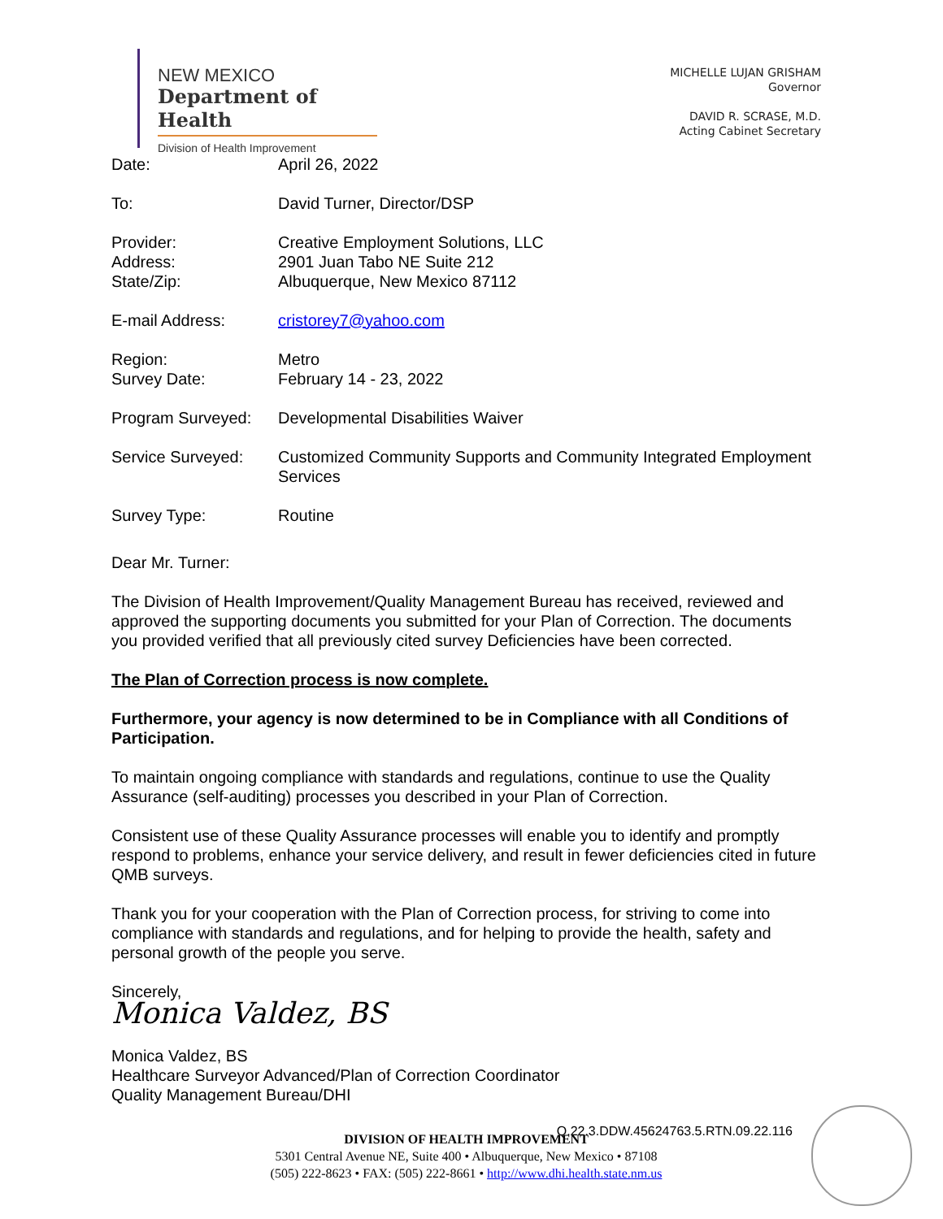NEW MEXICO
Department of Health
Division of Health Improvement
MICHELLE LUJAN GRISHAM
Governor
DAVID R. SCRASE, M.D.
Acting Cabinet Secretary
| Date: | April 26, 2022 |
| To: | David Turner, Director/DSP |
| Provider: Address: State/Zip: | Creative Employment Solutions, LLC 2901 Juan Tabo NE Suite 212 Albuquerque, New Mexico 87112 |
| E-mail Address: | cristorey7@yahoo.com |
| Region: Survey Date: | Metro February 14 - 23, 2022 |
| Program Surveyed: | Developmental Disabilities Waiver |
| Service Surveyed: | Customized Community Supports and Community Integrated Employment Services |
| Survey Type: | Routine |
Dear Mr. Turner:
The Division of Health Improvement/Quality Management Bureau has received, reviewed and approved the supporting documents you submitted for your Plan of Correction. The documents you provided verified that all previously cited survey Deficiencies have been corrected.
The Plan of Correction process is now complete.
Furthermore, your agency is now determined to be in Compliance with all Conditions of Participation.
To maintain ongoing compliance with standards and regulations, continue to use the Quality Assurance (self-auditing) processes you described in your Plan of Correction.
Consistent use of these Quality Assurance processes will enable you to identify and promptly respond to problems, enhance your service delivery, and result in fewer deficiencies cited in future QMB surveys.
Thank you for your cooperation with the Plan of Correction process, for striving to come into compliance with standards and regulations, and for helping to provide the health, safety and personal growth of the people you serve.
Sincerely,
Monica Valdez, BS
Monica Valdez, BS
Healthcare Surveyor Advanced/Plan of Correction Coordinator
Quality Management Bureau/DHI
Q.22.3.DDW.45624763.5.RTN.09.22.116
DIVISION OF HEALTH IMPROVEMENT
5301 Central Avenue NE, Suite 400 • Albuquerque, New Mexico • 87108
(505) 222-8623 • FAX: (505) 222-8661 • http://www.dhi.health.state.nm.us